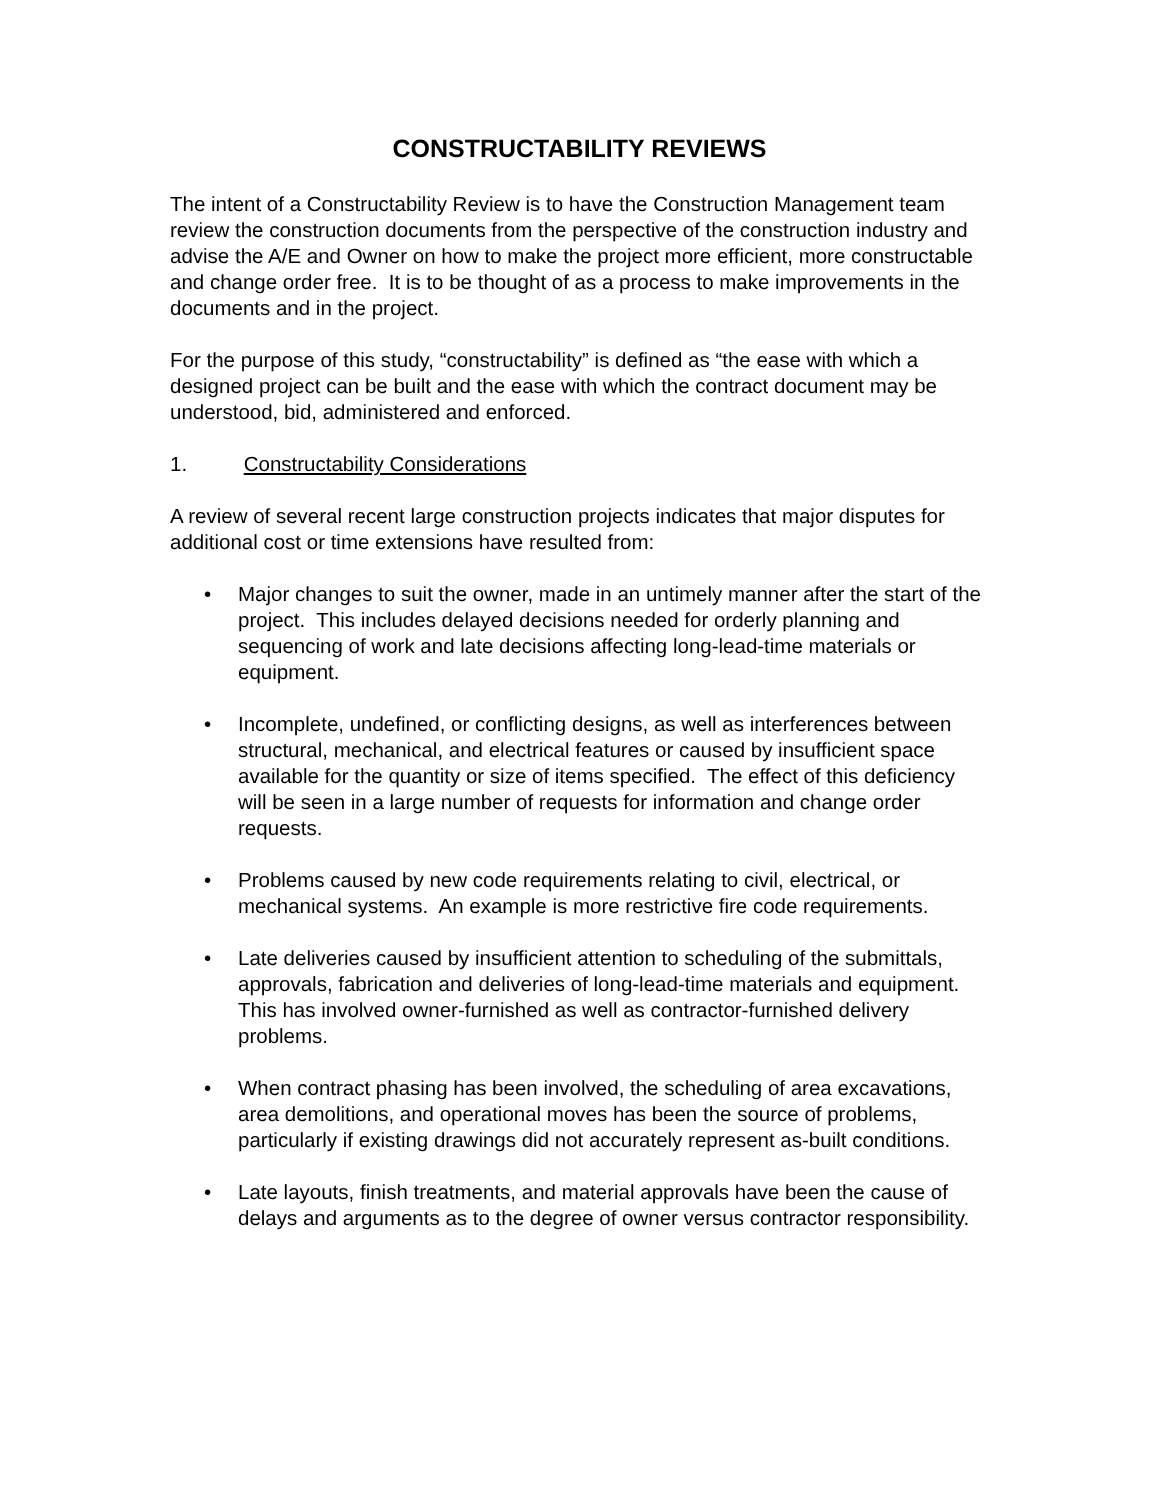CONSTRUCTABILITY REVIEWS
The intent of a Constructability Review is to have the Construction Management team review the construction documents from the perspective of the construction industry and advise the A/E and Owner on how to make the project more efficient, more constructable and change order free. It is to be thought of as a process to make improvements in the documents and in the project.
For the purpose of this study, “constructability” is defined as “the ease with which a designed project can be built and the ease with which the contract document may be understood, bid, administered and enforced.
1. Constructability Considerations
A review of several recent large construction projects indicates that major disputes for additional cost or time extensions have resulted from:
• Major changes to suit the owner, made in an untimely manner after the start of the project. This includes delayed decisions needed for orderly planning and sequencing of work and late decisions affecting long-lead-time materials or equipment.
• Incomplete, undefined, or conflicting designs, as well as interferences between structural, mechanical, and electrical features or caused by insufficient space available for the quantity or size of items specified. The effect of this deficiency will be seen in a large number of requests for information and change order requests.
• Problems caused by new code requirements relating to civil, electrical, or mechanical systems. An example is more restrictive fire code requirements.
• Late deliveries caused by insufficient attention to scheduling of the submittals, approvals, fabrication and deliveries of long-lead-time materials and equipment. This has involved owner-furnished as well as contractor-furnished delivery problems.
• When contract phasing has been involved, the scheduling of area excavations, area demolitions, and operational moves has been the source of problems, particularly if existing drawings did not accurately represent as-built conditions.
• Late layouts, finish treatments, and material approvals have been the cause of delays and arguments as to the degree of owner versus contractor responsibility.